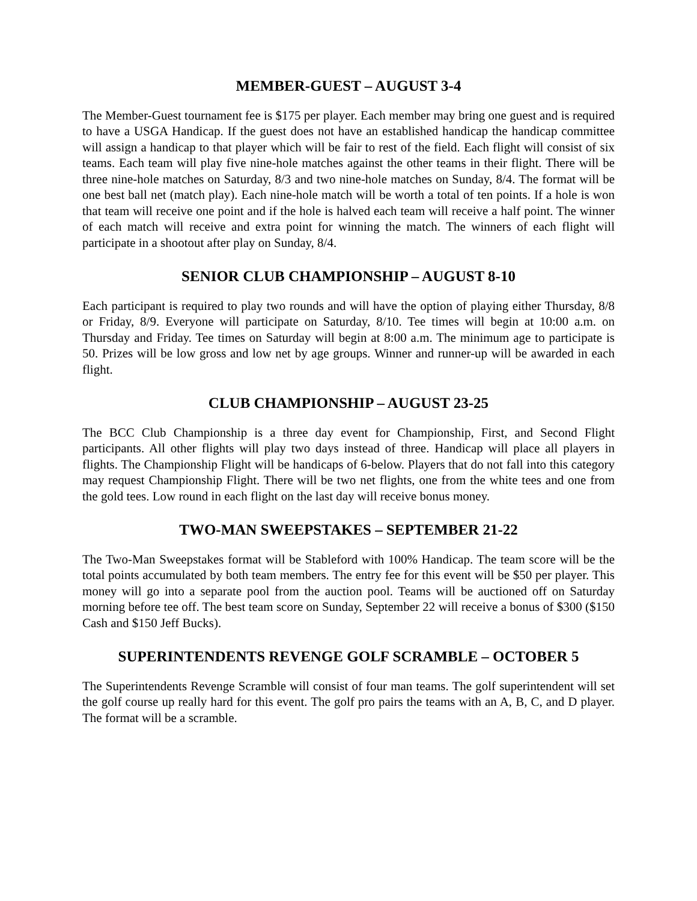MEMBER-GUEST – AUGUST 3-4
The Member-Guest tournament fee is $175 per player. Each member may bring one guest and is required to have a USGA Handicap. If the guest does not have an established handicap the handicap committee will assign a handicap to that player which will be fair to rest of the field. Each flight will consist of six teams. Each team will play five nine-hole matches against the other teams in their flight. There will be three nine-hole matches on Saturday, 8/3 and two nine-hole matches on Sunday, 8/4. The format will be one best ball net (match play). Each nine-hole match will be worth a total of ten points. If a hole is won that team will receive one point and if the hole is halved each team will receive a half point. The winner of each match will receive and extra point for winning the match. The winners of each flight will participate in a shootout after play on Sunday, 8/4.
SENIOR CLUB CHAMPIONSHIP – AUGUST 8-10
Each participant is required to play two rounds and will have the option of playing either Thursday, 8/8 or Friday, 8/9. Everyone will participate on Saturday, 8/10. Tee times will begin at 10:00 a.m. on Thursday and Friday. Tee times on Saturday will begin at 8:00 a.m. The minimum age to participate is 50. Prizes will be low gross and low net by age groups. Winner and runner-up will be awarded in each flight.
CLUB CHAMPIONSHIP – AUGUST 23-25
The BCC Club Championship is a three day event for Championship, First, and Second Flight participants. All other flights will play two days instead of three. Handicap will place all players in flights. The Championship Flight will be handicaps of 6-below. Players that do not fall into this category may request Championship Flight. There will be two net flights, one from the white tees and one from the gold tees. Low round in each flight on the last day will receive bonus money.
TWO-MAN SWEEPSTAKES – SEPTEMBER 21-22
The Two-Man Sweepstakes format will be Stableford with 100% Handicap. The team score will be the total points accumulated by both team members. The entry fee for this event will be $50 per player. This money will go into a separate pool from the auction pool. Teams will be auctioned off on Saturday morning before tee off. The best team score on Sunday, September 22 will receive a bonus of $300 ($150 Cash and $150 Jeff Bucks).
SUPERINTENDENTS REVENGE GOLF SCRAMBLE – OCTOBER 5
The Superintendents Revenge Scramble will consist of four man teams. The golf superintendent will set the golf course up really hard for this event. The golf pro pairs the teams with an A, B, C, and D player. The format will be a scramble.